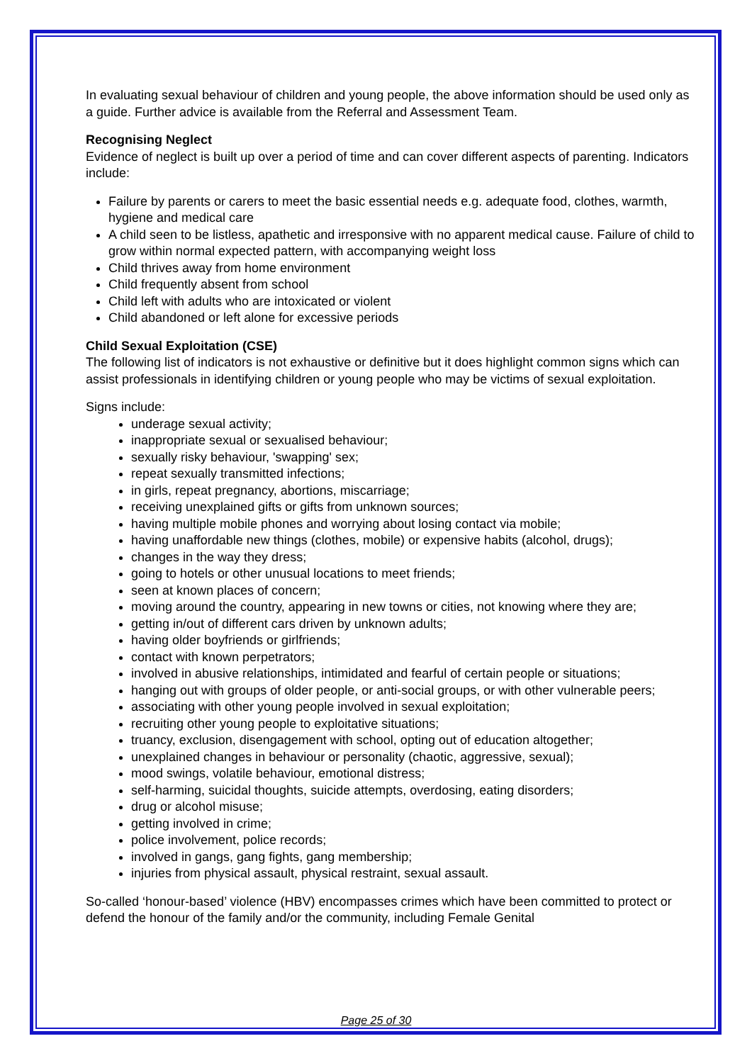In evaluating sexual behaviour of children and young people, the above information should be used only as a guide. Further advice is available from the Referral and Assessment Team.
Recognising Neglect
Evidence of neglect is built up over a period of time and can cover different aspects of parenting. Indicators include:
Failure by parents or carers to meet the basic essential needs e.g. adequate food, clothes, warmth, hygiene and medical care
A child seen to be listless, apathetic and irresponsive with no apparent medical cause. Failure of child to grow within normal expected pattern, with accompanying weight loss
Child thrives away from home environment
Child frequently absent from school
Child left with adults who are intoxicated or violent
Child abandoned or left alone for excessive periods
Child Sexual Exploitation (CSE)
The following list of indicators is not exhaustive or definitive but it does highlight common signs which can assist professionals in identifying children or young people who may be victims of sexual exploitation.
Signs include:
underage sexual activity;
inappropriate sexual or sexualised behaviour;
sexually risky behaviour, 'swapping' sex;
repeat sexually transmitted infections;
in girls, repeat pregnancy, abortions, miscarriage;
receiving unexplained gifts or gifts from unknown sources;
having multiple mobile phones and worrying about losing contact via mobile;
having unaffordable new things (clothes, mobile) or expensive habits (alcohol, drugs);
changes in the way they dress;
going to hotels or other unusual locations to meet friends;
seen at known places of concern;
moving around the country, appearing in new towns or cities, not knowing where they are;
getting in/out of different cars driven by unknown adults;
having older boyfriends or girlfriends;
contact with known perpetrators;
involved in abusive relationships, intimidated and fearful of certain people or situations;
hanging out with groups of older people, or anti-social groups, or with other vulnerable peers;
associating with other young people involved in sexual exploitation;
recruiting other young people to exploitative situations;
truancy, exclusion, disengagement with school, opting out of education altogether;
unexplained changes in behaviour or personality (chaotic, aggressive, sexual);
mood swings, volatile behaviour, emotional distress;
self-harming, suicidal thoughts, suicide attempts, overdosing, eating disorders;
drug or alcohol misuse;
getting involved in crime;
police involvement, police records;
involved in gangs, gang fights, gang membership;
injuries from physical assault, physical restraint, sexual assault.
So-called ‘honour-based’ violence (HBV) encompasses crimes which have been committed to protect or defend the honour of the family and/or the community, including Female Genital
Page 25 of 30